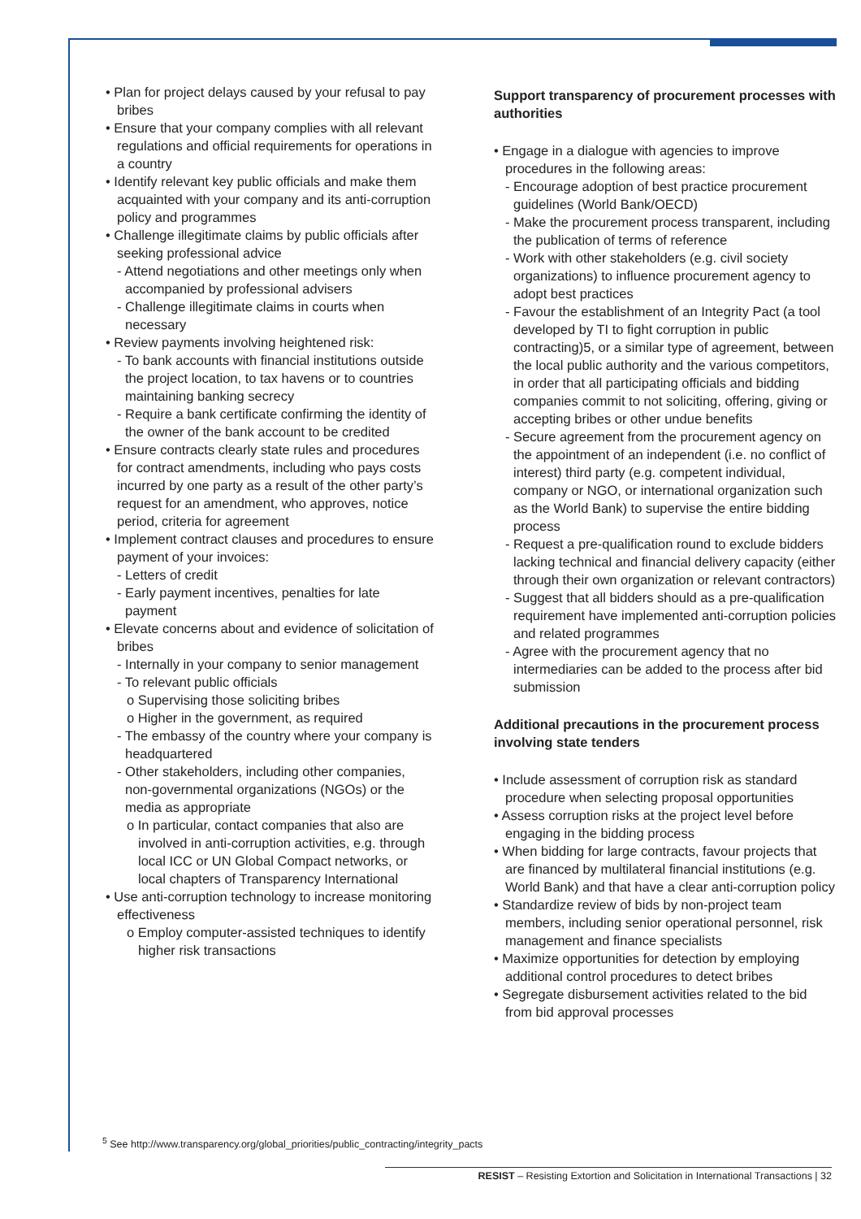• Plan for project delays caused by your refusal to pay bribes
• Ensure that your company complies with all relevant regulations and official requirements for operations in a country
• Identify relevant key public officials and make them acquainted with your company and its anti-corruption policy and programmes
• Challenge illegitimate claims by public officials after seeking professional advice
- Attend negotiations and other meetings only when accompanied by professional advisers
- Challenge illegitimate claims in courts when necessary
• Review payments involving heightened risk:
- To bank accounts with financial institutions outside the project location, to tax havens or to countries maintaining banking secrecy
- Require a bank certificate confirming the identity of the owner of the bank account to be credited
• Ensure contracts clearly state rules and procedures for contract amendments, including who pays costs incurred by one party as a result of the other party’s request for an amendment, who approves, notice period, criteria for agreement
• Implement contract clauses and procedures to ensure payment of your invoices:
- Letters of credit
- Early payment incentives, penalties for late payment
• Elevate concerns about and evidence of solicitation of bribes
- Internally in your company to senior management
- To relevant public officials
o Supervising those soliciting bribes
o Higher in the government, as required
- The embassy of the country where your company is headquartered
- Other stakeholders, including other companies, non-governmental organizations (NGOs) or the media as appropriate
o In particular, contact companies that also are involved in anti-corruption activities, e.g. through local ICC or UN Global Compact networks, or local chapters of Transparency International
• Use anti-corruption technology to increase monitoring effectiveness
o Employ computer-assisted techniques to identify higher risk transactions
Support transparency of procurement processes with authorities
• Engage in a dialogue with agencies to improve procedures in the following areas:
- Encourage adoption of best practice procurement guidelines (World Bank/OECD)
- Make the procurement process transparent, including the publication of terms of reference
- Work with other stakeholders (e.g. civil society organizations) to influence procurement agency to adopt best practices
- Favour the establishment of an Integrity Pact (a tool developed by TI to fight corruption in public contracting)5, or a similar type of agreement, between the local public authority and the various competitors, in order that all participating officials and bidding companies commit to not soliciting, offering, giving or accepting bribes or other undue benefits
- Secure agreement from the procurement agency on the appointment of an independent (i.e. no conflict of interest) third party (e.g. competent individual, company or NGO, or international organization such as the World Bank) to supervise the entire bidding process
- Request a pre-qualification round to exclude bidders lacking technical and financial delivery capacity (either through their own organization or relevant contractors)
- Suggest that all bidders should as a pre-qualification requirement have implemented anti-corruption policies and related programmes
- Agree with the procurement agency that no intermediaries can be added to the process after bid submission
Additional precautions in the procurement process involving state tenders
• Include assessment of corruption risk as standard procedure when selecting proposal opportunities
• Assess corruption risks at the project level before engaging in the bidding process
• When bidding for large contracts, favour projects that are financed by multilateral financial institutions (e.g. World Bank) and that have a clear anti-corruption policy
• Standardize review of bids by non-project team members, including senior operational personnel, risk management and finance specialists
• Maximize opportunities for detection by employing additional control procedures to detect bribes
• Segregate disbursement activities related to the bid from bid approval processes
<sup>5</sup> See http://www.transparency.org/global_priorities/public_contracting/integrity_pacts
RESIST – Resisting Extortion and Solicitation in International Transactions | 32